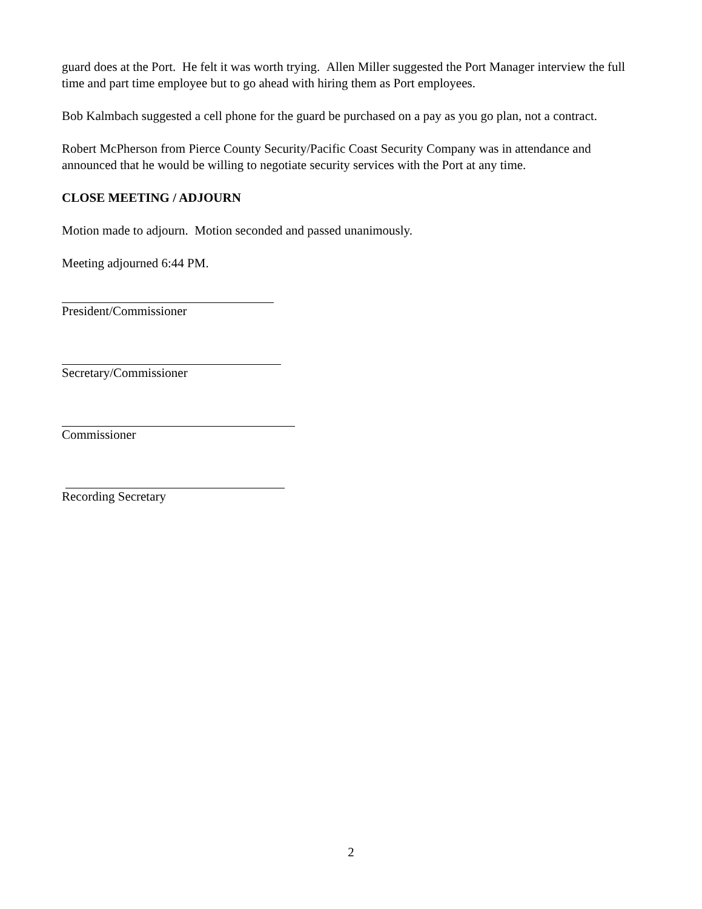guard does at the Port. He felt it was worth trying. Allen Miller suggested the Port Manager interview the full time and part time employee but to go ahead with hiring them as Port employees.
Bob Kalmbach suggested a cell phone for the guard be purchased on a pay as you go plan, not a contract.
Robert McPherson from Pierce County Security/Pacific Coast Security Company was in attendance and announced that he would be willing to negotiate security services with the Port at any time.
CLOSE MEETING / ADJOURN
Motion made to adjourn. Motion seconded and passed unanimously.
Meeting adjourned 6:44 PM.
President/Commissioner
Secretary/Commissioner
Commissioner
Recording Secretary
2